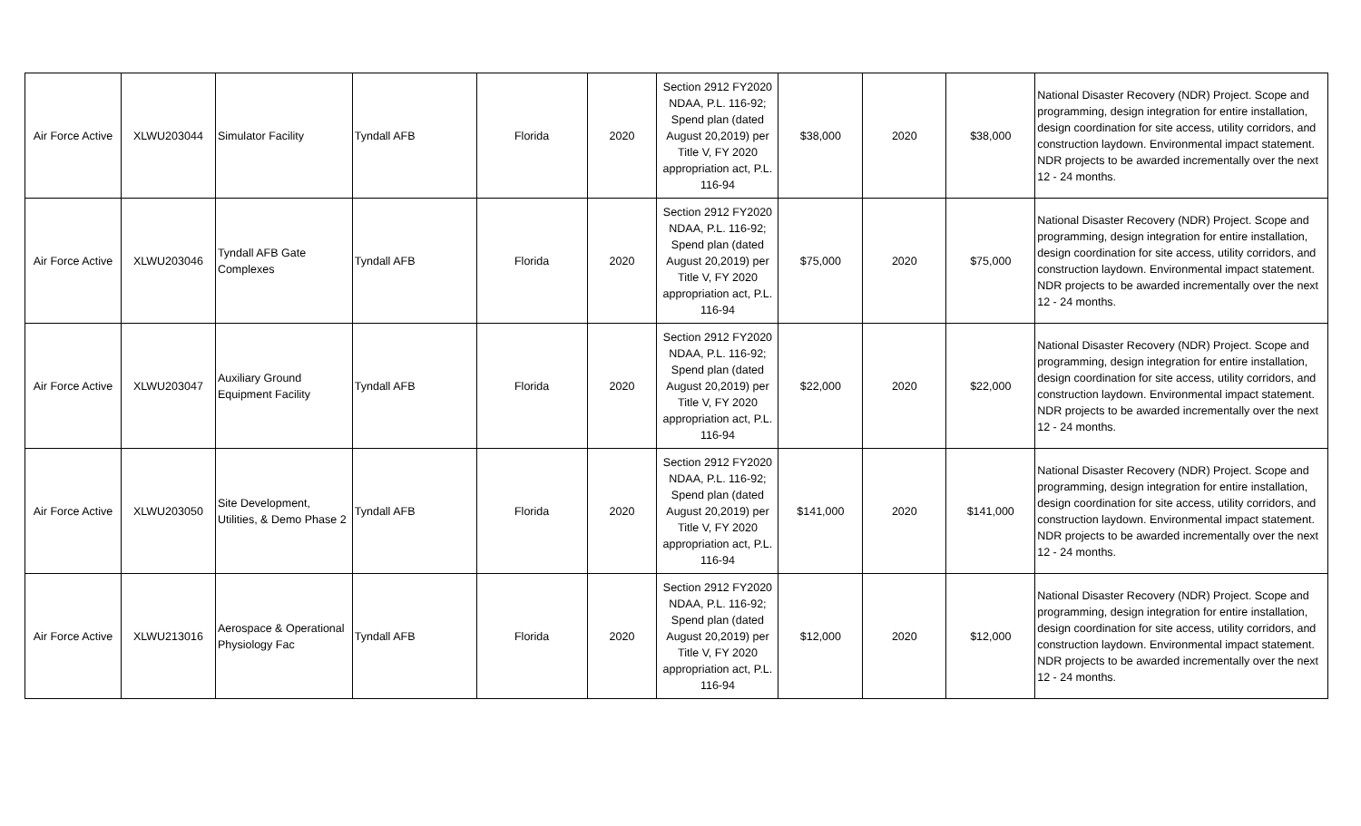| Air Force Active | XLWU203044 | Simulator Facility | Tyndall AFB | Florida | 2020 | Section 2912 FY2020 NDAA, P.L. 116-92; Spend plan (dated August 20,2019) per Title V, FY 2020 appropriation act, P.L. 116-94 | $38,000 | 2020 | $38,000 | National Disaster Recovery (NDR) Project. Scope and programming, design integration for entire installation, design coordination for site access, utility corridors, and construction laydown. Environmental impact statement. NDR projects to be awarded incrementally over the next 12 - 24 months. |
| Air Force Active | XLWU203046 | Tyndall AFB Gate Complexes | Tyndall AFB | Florida | 2020 | Section 2912 FY2020 NDAA, P.L. 116-92; Spend plan (dated August 20,2019) per Title V, FY 2020 appropriation act, P.L. 116-94 | $75,000 | 2020 | $75,000 | National Disaster Recovery (NDR) Project. Scope and programming, design integration for entire installation, design coordination for site access, utility corridors, and construction laydown. Environmental impact statement. NDR projects to be awarded incrementally over the next 12 - 24 months. |
| Air Force Active | XLWU203047 | Auxiliary Ground Equipment Facility | Tyndall AFB | Florida | 2020 | Section 2912 FY2020 NDAA, P.L. 116-92; Spend plan (dated August 20,2019) per Title V, FY 2020 appropriation act, P.L. 116-94 | $22,000 | 2020 | $22,000 | National Disaster Recovery (NDR) Project. Scope and programming, design integration for entire installation, design coordination for site access, utility corridors, and construction laydown. Environmental impact statement. NDR projects to be awarded incrementally over the next 12 - 24 months. |
| Air Force Active | XLWU203050 | Site Development, Utilities, & Demo Phase 2 | Tyndall AFB | Florida | 2020 | Section 2912 FY2020 NDAA, P.L. 116-92; Spend plan (dated August 20,2019) per Title V, FY 2020 appropriation act, P.L. 116-94 | $141,000 | 2020 | $141,000 | National Disaster Recovery (NDR) Project. Scope and programming, design integration for entire installation, design coordination for site access, utility corridors, and construction laydown. Environmental impact statement. NDR projects to be awarded incrementally over the next 12 - 24 months. |
| Air Force Active | XLWU213016 | Aerospace & Operational Physiology Fac | Tyndall AFB | Florida | 2020 | Section 2912 FY2020 NDAA, P.L. 116-92; Spend plan (dated August 20,2019) per Title V, FY 2020 appropriation act, P.L. 116-94 | $12,000 | 2020 | $12,000 | National Disaster Recovery (NDR) Project. Scope and programming, design integration for entire installation, design coordination for site access, utility corridors, and construction laydown. Environmental impact statement. NDR projects to be awarded incrementally over the next 12 - 24 months. |